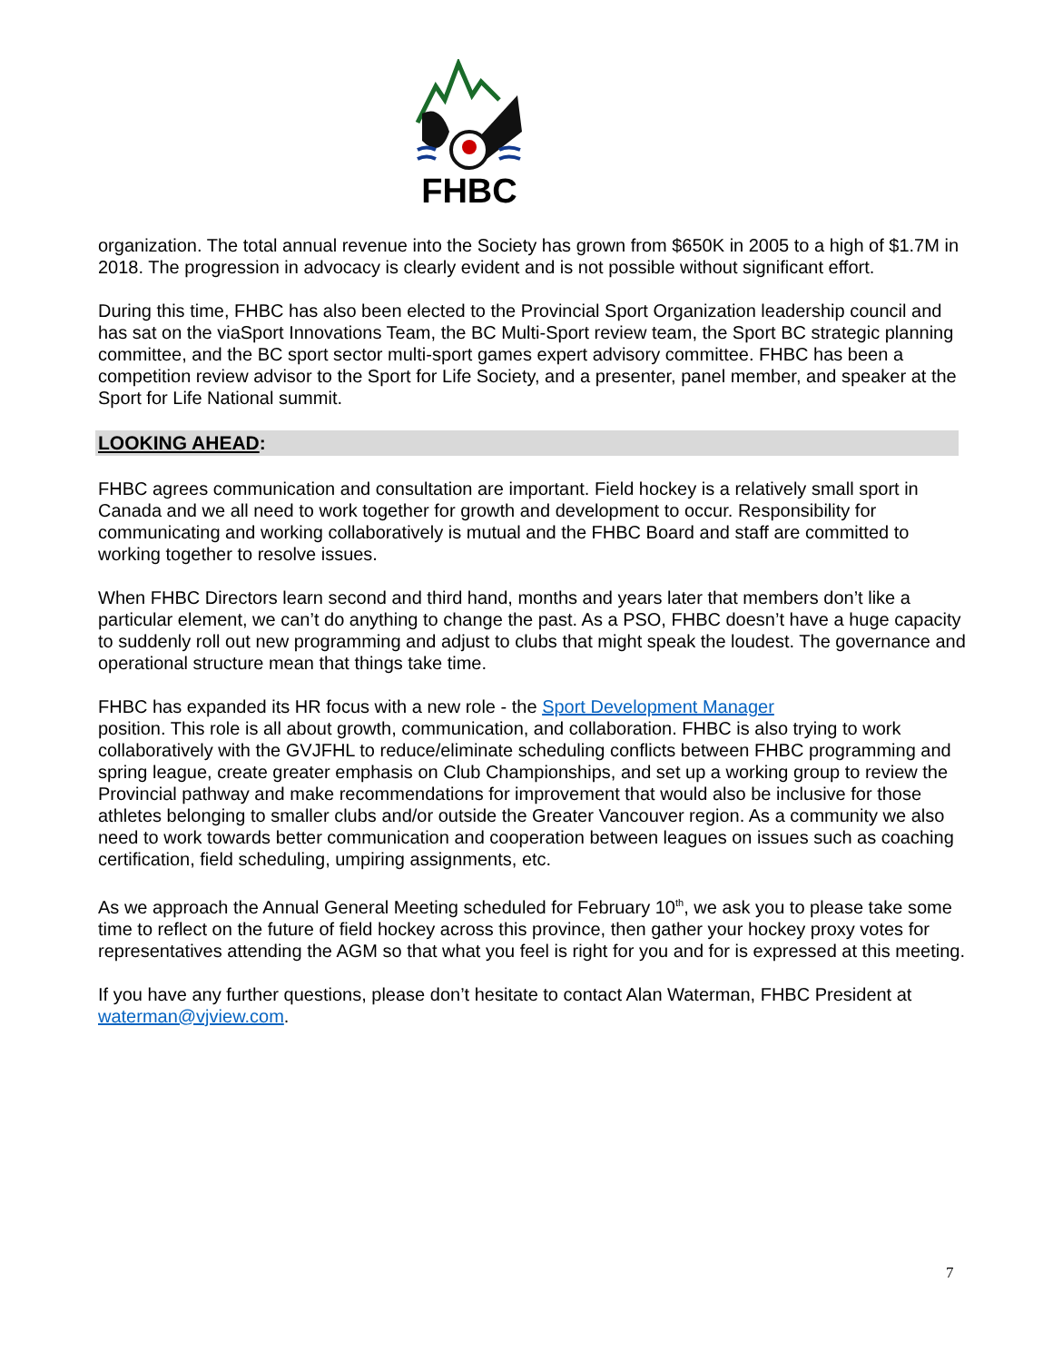FHBC
organization. The total annual revenue into the Society has grown from $650K in 2005 to a high of $1.7M in 2018. The progression in advocacy is clearly evident and is not possible without significant effort.
During this time, FHBC has also been elected to the Provincial Sport Organization leadership council and has sat on the viaSport Innovations Team, the BC Multi-Sport review team, the Sport BC strategic planning committee, and the BC sport sector multi-sport games expert advisory committee. FHBC has been a competition review advisor to the Sport for Life Society, and a presenter, panel member, and speaker at the Sport for Life National summit.
LOOKING AHEAD:
FHBC agrees communication and consultation are important. Field hockey is a relatively small sport in Canada and we all need to work together for growth and development to occur. Responsibility for communicating and working collaboratively is mutual and the FHBC Board and staff are committed to working together to resolve issues.
When FHBC Directors learn second and third hand, months and years later that members don’t like a particular element, we can’t do anything to change the past. As a PSO, FHBC doesn’t have a huge capacity to suddenly roll out new programming and adjust to clubs that might speak the loudest. The governance and operational structure mean that things take time.
FHBC has expanded its HR focus with a new role - the Sport Development Manager
position. This role is all about growth, communication, and collaboration. FHBC is also trying to work collaboratively with the GVJFHL to reduce/eliminate scheduling conflicts between FHBC programming and spring league, create greater emphasis on Club Championships, and set up a working group to review the Provincial pathway and make recommendations for improvement that would also be inclusive for those athletes belonging to smaller clubs and/or outside the Greater Vancouver region. As a community we also need to work towards better communication and cooperation between leagues on issues such as coaching certification, field scheduling, umpiring assignments, etc.
As we approach the Annual General Meeting scheduled for February 10<sup>th</sup>, we ask you to please take some time to reflect on the future of field hockey across this province, then gather your hockey proxy votes for representatives attending the AGM so that what you feel is right for you and for is expressed at this meeting.
If you have any further questions, please don’t hesitate to contact Alan Waterman, FHBC President at waterman@vjview.com.
7